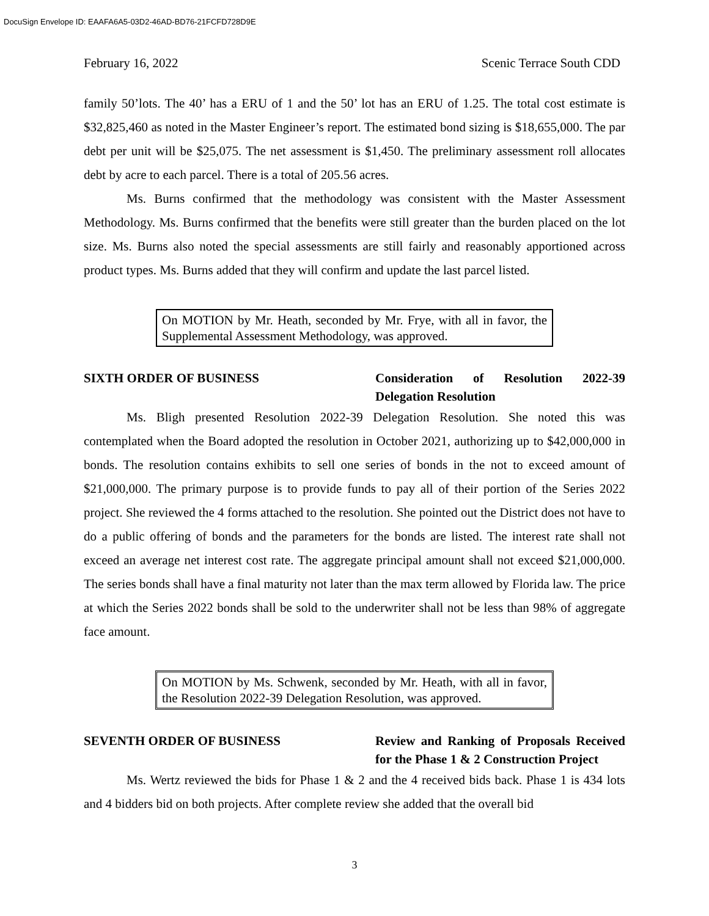DocuSign Envelope ID: EAAFA6A5-03D2-46AD-BD76-21FCFD728D9E
February 16, 2022 Scenic Terrace South CDD
family 50’lots. The 40’ has a ERU of 1 and the 50’ lot has an ERU of 1.25. The total cost estimate is $32,825,460 as noted in the Master Engineer’s report. The estimated bond sizing is $18,655,000. The par debt per unit will be $25,075. The net assessment is $1,450. The preliminary assessment roll allocates debt by acre to each parcel. There is a total of 205.56 acres.
Ms. Burns confirmed that the methodology was consistent with the Master Assessment Methodology. Ms. Burns confirmed that the benefits were still greater than the burden placed on the lot size. Ms. Burns also noted the special assessments are still fairly and reasonably apportioned across product types. Ms. Burns added that they will confirm and update the last parcel listed.
On MOTION by Mr. Heath, seconded by Mr. Frye, with all in favor, the Supplemental Assessment Methodology, was approved.
SIXTH ORDER OF BUSINESS Consideration of Resolution 2022-39 Delegation Resolution
Ms. Bligh presented Resolution 2022-39 Delegation Resolution. She noted this was contemplated when the Board adopted the resolution in October 2021, authorizing up to $42,000,000 in bonds. The resolution contains exhibits to sell one series of bonds in the not to exceed amount of $21,000,000. The primary purpose is to provide funds to pay all of their portion of the Series 2022 project. She reviewed the 4 forms attached to the resolution. She pointed out the District does not have to do a public offering of bonds and the parameters for the bonds are listed. The interest rate shall not exceed an average net interest cost rate. The aggregate principal amount shall not exceed $21,000,000. The series bonds shall have a final maturity not later than the max term allowed by Florida law. The price at which the Series 2022 bonds shall be sold to the underwriter shall not be less than 98% of aggregate face amount.
On MOTION by Ms. Schwenk, seconded by Mr. Heath, with all in favor, the Resolution 2022-39 Delegation Resolution, was approved.
SEVENTH ORDER OF BUSINESS Review and Ranking of Proposals Received for the Phase 1 & 2 Construction Project
Ms. Wertz reviewed the bids for Phase 1 & 2 and the 4 received bids back. Phase 1 is 434 lots and 4 bidders bid on both projects. After complete review she added that the overall bid
3